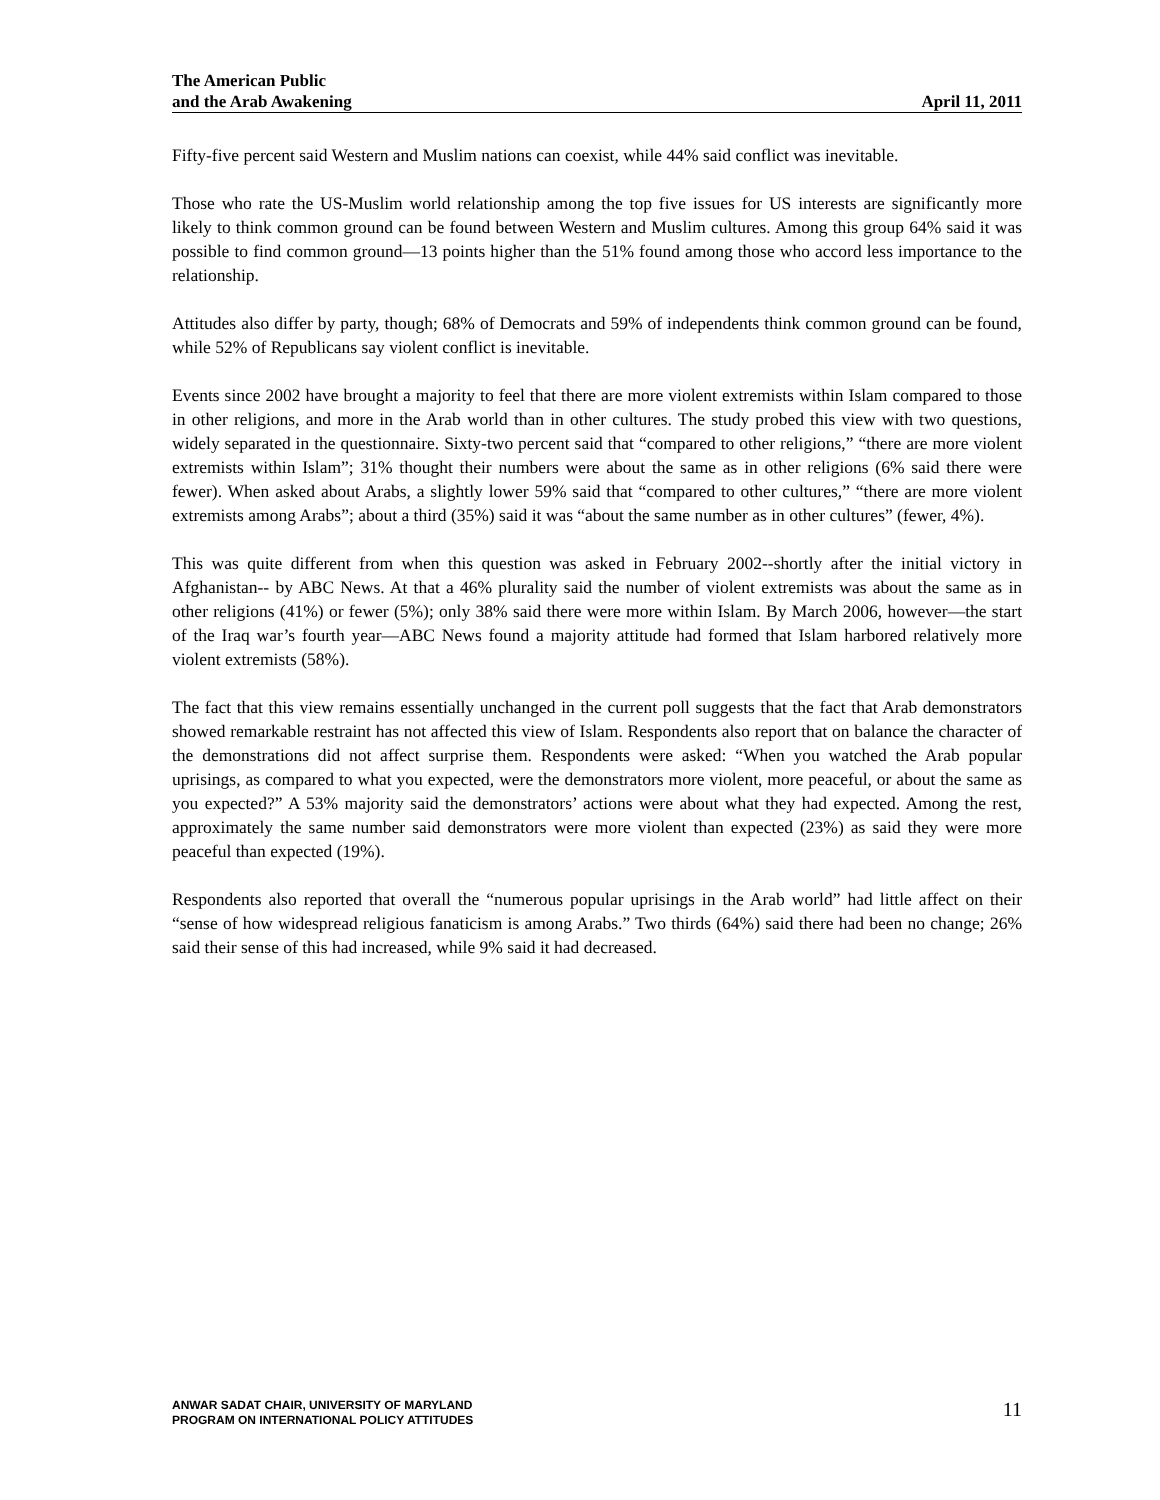The American Public
and the Arab Awakening April 11, 2011
Fifty-five percent said Western and Muslim nations can coexist, while 44% said conflict was inevitable.
Those who rate the US-Muslim world relationship among the top five issues for US interests are significantly more likely to think common ground can be found between Western and Muslim cultures. Among this group 64% said it was possible to find common ground—13 points higher than the 51% found among those who accord less importance to the relationship.
Attitudes also differ by party, though; 68% of Democrats and 59% of independents think common ground can be found, while 52% of Republicans say violent conflict is inevitable.
Events since 2002 have brought a majority to feel that there are more violent extremists within Islam compared to those in other religions, and more in the Arab world than in other cultures. The study probed this view with two questions, widely separated in the questionnaire. Sixty-two percent said that “compared to other religions,” “there are more violent extremists within Islam”; 31% thought their numbers were about the same as in other religions (6% said there were fewer). When asked about Arabs, a slightly lower 59% said that “compared to other cultures,” “there are more violent extremists among Arabs”; about a third (35%) said it was “about the same number as in other cultures” (fewer, 4%).
This was quite different from when this question was asked in February 2002--shortly after the initial victory in Afghanistan-- by ABC News. At that a 46% plurality said the number of violent extremists was about the same as in other religions (41%) or fewer (5%); only 38% said there were more within Islam. By March 2006, however—the start of the Iraq war’s fourth year—ABC News found a majority attitude had formed that Islam harbored relatively more violent extremists (58%).
The fact that this view remains essentially unchanged in the current poll suggests that the fact that Arab demonstrators showed remarkable restraint has not affected this view of Islam. Respondents also report that on balance the character of the demonstrations did not affect surprise them. Respondents were asked: “When you watched the Arab popular uprisings, as compared to what you expected, were the demonstrators more violent, more peaceful, or about the same as you expected?” A 53% majority said the demonstrators’ actions were about what they had expected. Among the rest, approximately the same number said demonstrators were more violent than expected (23%) as said they were more peaceful than expected (19%).
Respondents also reported that overall the “numerous popular uprisings in the Arab world” had little affect on their “sense of how widespread religious fanaticism is among Arabs.” Two thirds (64%) said there had been no change; 26% said their sense of this had increased, while 9% said it had decreased.
ANWAR SADAT CHAIR, UNIVERSITY OF MARYLAND
PROGRAM ON INTERNATIONAL POLICY ATTITUDES
11